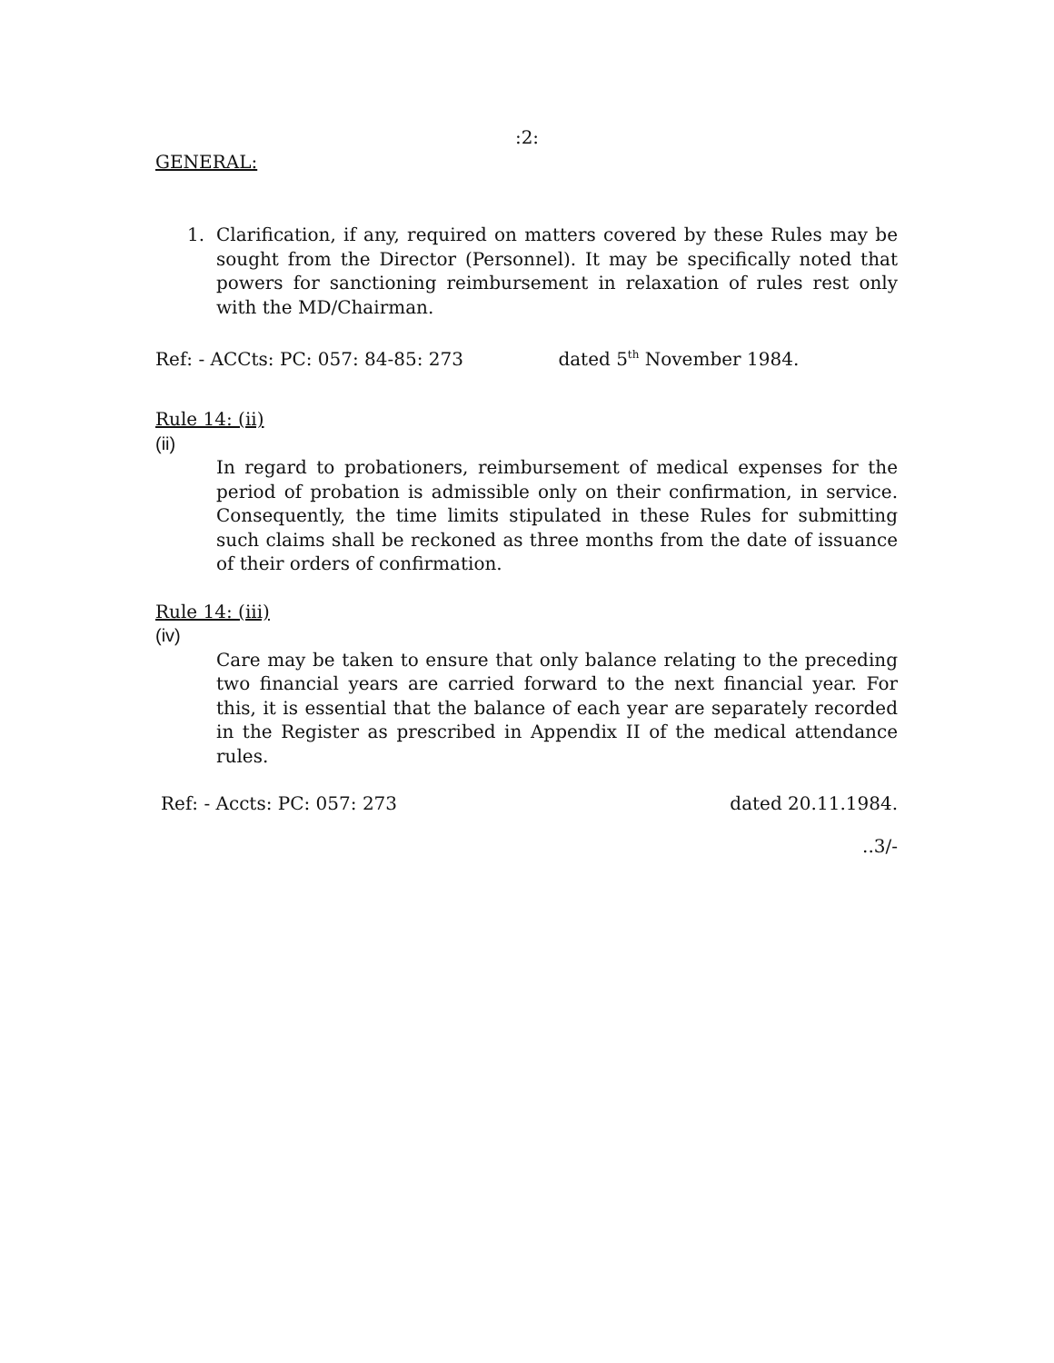:2:
GENERAL:
1. Clarification, if any, required on matters covered by these Rules may be sought from the Director (Personnel). It may be specifically noted that powers for sanctioning reimbursement in relaxation of rules rest only with the MD/Chairman.
Ref: - ACCts: PC: 057: 84-85: 273 dated 5<sup>th</sup> November 1984.
Rule 14: (ii)
(ii)
In regard to probationers, reimbursement of medical expenses for the period of probation is admissible only on their confirmation, in service. Consequently, the time limits stipulated in these Rules for submitting such claims shall be reckoned as three months from the date of issuance of their orders of confirmation.
Rule 14: (iii)
(iv)
Care may be taken to ensure that only balance relating to the preceding two financial years are carried forward to the next financial year. For this, it is essential that the balance of each year are separately recorded in the Register as prescribed in Appendix II of the medical attendance rules.
Ref: - Accts: PC: 057: 273 dated 20.11.1984.
..3/-